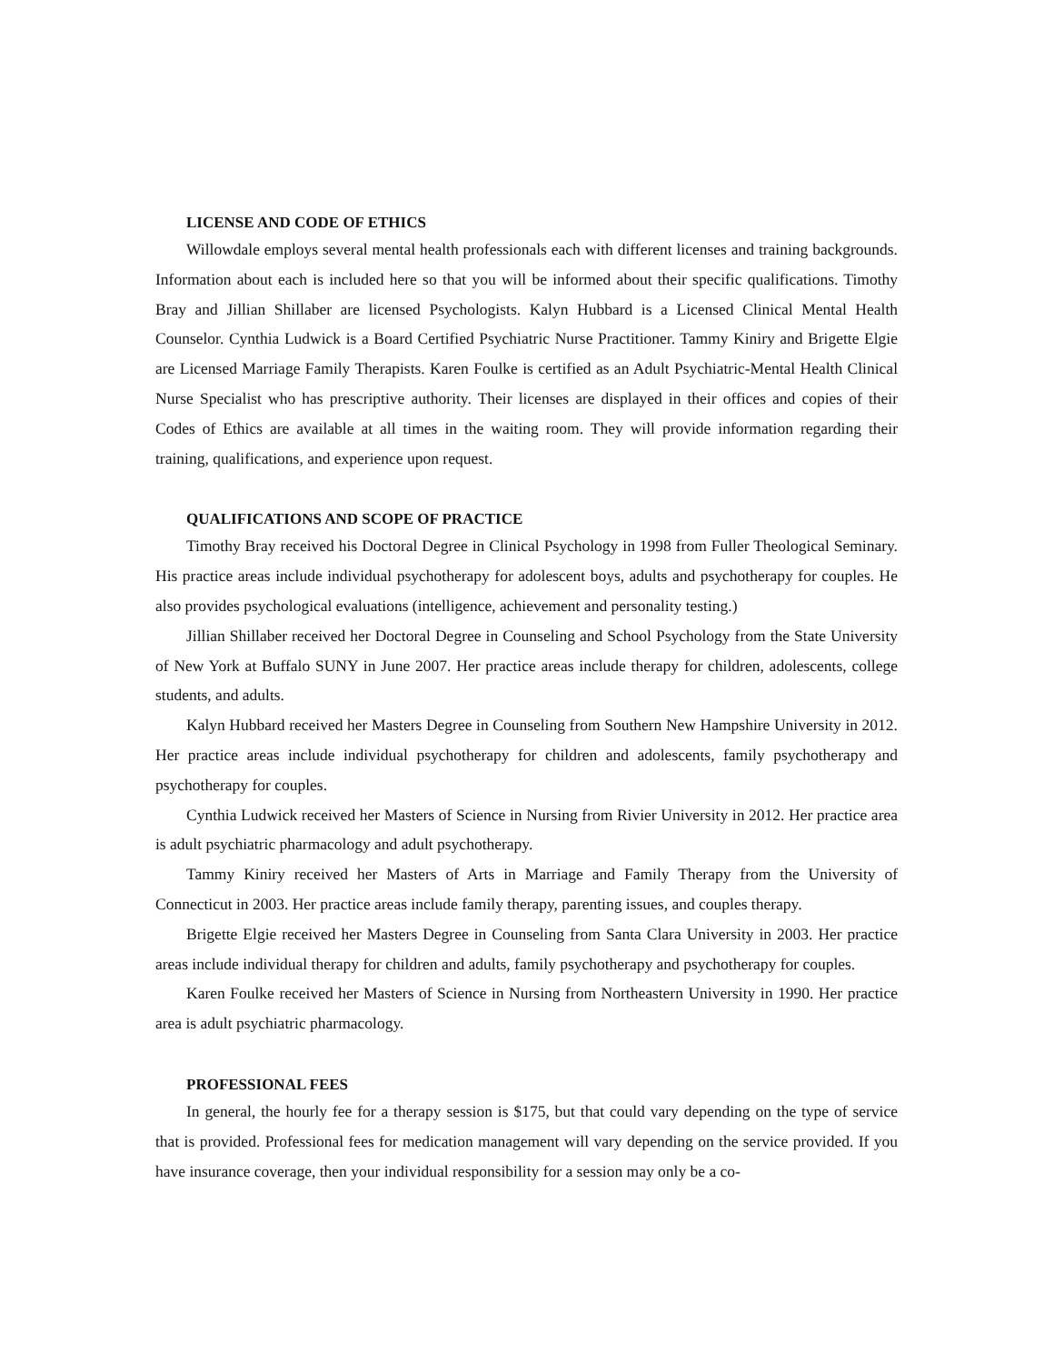LICENSE AND CODE OF ETHICS
Willowdale employs several mental health professionals each with different licenses and training backgrounds. Information about each is included here so that you will be informed about their specific qualifications. Timothy Bray and Jillian Shillaber are licensed Psychologists. Kalyn Hubbard is a Licensed Clinical Mental Health Counselor. Cynthia Ludwick is a Board Certified Psychiatric Nurse Practitioner. Tammy Kiniry and Brigette Elgie are Licensed Marriage Family Therapists. Karen Foulke is certified as an Adult Psychiatric-Mental Health Clinical Nurse Specialist who has prescriptive authority. Their licenses are displayed in their offices and copies of their Codes of Ethics are available at all times in the waiting room. They will provide information regarding their training, qualifications, and experience upon request.
QUALIFICATIONS AND SCOPE OF PRACTICE
Timothy Bray received his Doctoral Degree in Clinical Psychology in 1998 from Fuller Theological Seminary. His practice areas include individual psychotherapy for adolescent boys, adults and psychotherapy for couples. He also provides psychological evaluations (intelligence, achievement and personality testing.)
Jillian Shillaber received her Doctoral Degree in Counseling and School Psychology from the State University of New York at Buffalo SUNY in June 2007. Her practice areas include therapy for children, adolescents, college students, and adults.
Kalyn Hubbard received her Masters Degree in Counseling from Southern New Hampshire University in 2012. Her practice areas include individual psychotherapy for children and adolescents, family psychotherapy and psychotherapy for couples.
Cynthia Ludwick received her Masters of Science in Nursing from Rivier University in 2012. Her practice area is adult psychiatric pharmacology and adult psychotherapy.
Tammy Kiniry received her Masters of Arts in Marriage and Family Therapy from the University of Connecticut in 2003. Her practice areas include family therapy, parenting issues, and couples therapy.
Brigette Elgie received her Masters Degree in Counseling from Santa Clara University in 2003. Her practice areas include individual therapy for children and adults, family psychotherapy and psychotherapy for couples.
Karen Foulke received her Masters of Science in Nursing from Northeastern University in 1990. Her practice area is adult psychiatric pharmacology.
PROFESSIONAL FEES
In general, the hourly fee for a therapy session is $175, but that could vary depending on the type of service that is provided. Professional fees for medication management will vary depending on the service provided. If you have insurance coverage, then your individual responsibility for a session may only be a co-